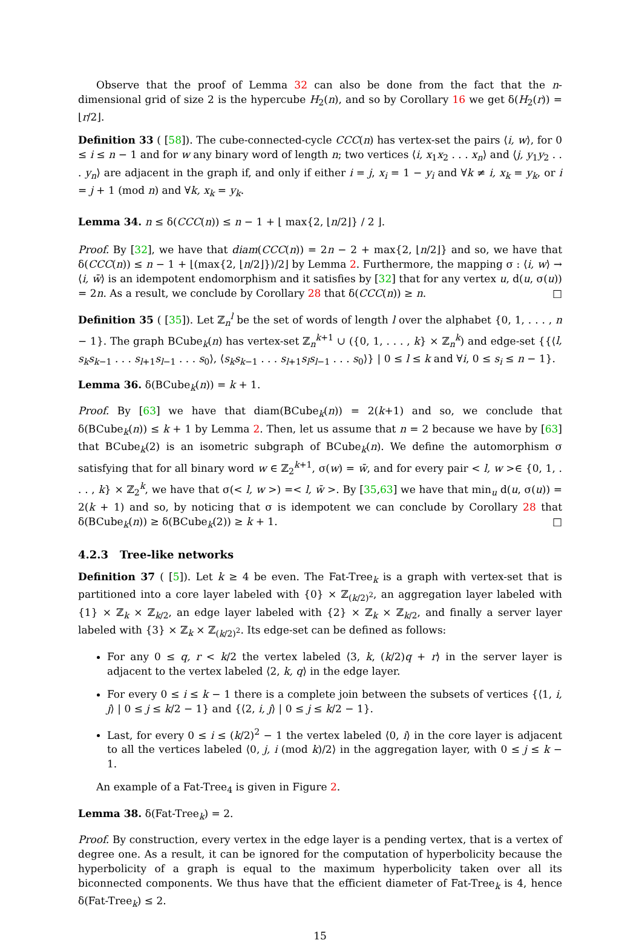Observe that the proof of Lemma 32 can also be done from the fact that the n-dimensional grid of size 2 is the hypercube H<sub>2</sub>(n), and so by Corollary 16 we get δ(H<sub>2</sub>(r)) = ⌊r/2⌋.
Definition 33 ( [58]). The cube-connected-cycle CCC(n) has vertex-set the pairs ⟨i, w⟩, for 0 ≤ i ≤ n − 1 and for w any binary word of length n; two vertices ⟨i, x<sub>1</sub>x<sub>2</sub> . . . x<sub>n</sub>⟩ and ⟨j, y<sub>1</sub>y<sub>2</sub> . . . y<sub>n</sub>⟩ are adjacent in the graph if, and only if either i = j, x<sub>i</sub> = 1 − y<sub>i</sub> and ∀k ≠ i, x<sub>k</sub> = y<sub>k</sub>, or i = j + 1 (mod n) and ∀k, x<sub>k</sub> = y<sub>k</sub>.
Lemma 34. n ≤ δ(CCC(n)) ≤ n − 1 + ⌊ max{2, ⌊n/2⌋} / 2 ⌋.
Proof. By [32], we have that diam(CCC(n)) = 2n − 2 + max{2, ⌊n/2⌋} and so, we have that δ(CCC(n)) ≤ n − 1 + ⌊(max{2, ⌊n/2⌋})/2⌋ by Lemma 2. Furthermore, the mapping σ : ⟨i, w⟩ → ⟨i, w̄⟩ is an idempotent endomorphism and it satisfies by [32] that for any vertex u, d(u, σ(u)) = 2n. As a result, we conclude by Corollary 28 that δ(CCC(n)) ≥ n. □
Definition 35 ( [35]). Let ℤ<sub>n</sub><sup>l</sup> be the set of words of length l over the alphabet {0, 1, . . . , n − 1}. The graph BCube<sub>k</sub>(n) has vertex-set ℤ<sub>n</sub><sup>k+1</sup> ∪ ({0, 1, . . . , k} × ℤ<sub>n</sub><sup>k</sup>) and edge-set {{⟨l, s<sub>k</sub>s<sub>k−1</sub> . . . s<sub>l+1</sub>s<sub>l−1</sub> . . . s<sub>0</sub>⟩, ⟨s<sub>k</sub>s<sub>k−1</sub> . . . s<sub>l+1</sub>s<sub>l</sub>s<sub>l−1</sub> . . . s<sub>0</sub>⟩} | 0 ≤ l ≤ k and ∀i, 0 ≤ s<sub>i</sub> ≤ n − 1}.
Lemma 36. δ(BCube<sub>k</sub>(n)) = k + 1.
Proof. By [63] we have that diam(BCube<sub>k</sub>(n)) = 2(k+1) and so, we conclude that δ(BCube<sub>k</sub>(n)) ≤ k + 1 by Lemma 2. Then, let us assume that n = 2 because we have by [63] that BCube<sub>k</sub>(2) is an isometric subgraph of BCube<sub>k</sub>(n). We define the automorphism σ satisfying that for all binary word w ∈ ℤ<sub>2</sub><sup>k+1</sup>, σ(w) = w̄, and for every pair < l, w >∈ {0, 1, . . . , k} × ℤ<sub>2</sub><sup>k</sup>, we have that σ(< l, w >) =< l, w̄ >. By [35,63] we have that min<sub>u</sub> d(u, σ(u)) = 2(k + 1) and so, by noticing that σ is idempotent we can conclude by Corollary 28 that δ(BCube<sub>k</sub>(n)) ≥ δ(BCube<sub>k</sub>(2)) ≥ k + 1. □
4.2.3 Tree-like networks
Definition 37 ( [5]). Let k ≥ 4 be even. The Fat-Tree<sub>k</sub> is a graph with vertex-set that is partitioned into a core layer labeled with {0} × ℤ<sub>(k/2)<sup>2</sup></sub>, an aggregation layer labeled with {1} × ℤ<sub>k</sub> × ℤ<sub>k/2</sub>, an edge layer labeled with {2} × ℤ<sub>k</sub> × ℤ<sub>k/2</sub>, and finally a server layer labeled with {3} × ℤ<sub>k</sub> × ℤ<sub>(k/2)<sup>2</sup></sub>. Its edge-set can be defined as follows:
For any 0 ≤ q, r < k/2 the vertex labeled ⟨3, k, (k/2)q + r⟩ in the server layer is adjacent to the vertex labeled ⟨2, k, q⟩ in the edge layer.
For every 0 ≤ i ≤ k − 1 there is a complete join between the subsets of vertices {⟨1, i, j⟩ | 0 ≤ j ≤ k/2 − 1} and {⟨2, i, j⟩ | 0 ≤ j ≤ k/2 − 1}.
Last, for every 0 ≤ i ≤ (k/2)<sup>2</sup> − 1 the vertex labeled ⟨0, i⟩ in the core layer is adjacent to all the vertices labeled ⟨0, j, i (mod k)/2⟩ in the aggregation layer, with 0 ≤ j ≤ k − 1.
An example of a Fat-Tree<sub>4</sub> is given in Figure 2.
Lemma 38. δ(Fat-Tree<sub>k</sub>) = 2.
Proof. By construction, every vertex in the edge layer is a pending vertex, that is a vertex of degree one. As a result, it can be ignored for the computation of hyperbolicity because the hyperbolicity of a graph is equal to the maximum hyperbolicity taken over all its biconnected components. We thus have that the efficient diameter of Fat-Tree<sub>k</sub> is 4, hence δ(Fat-Tree<sub>k</sub>) ≤ 2.
15